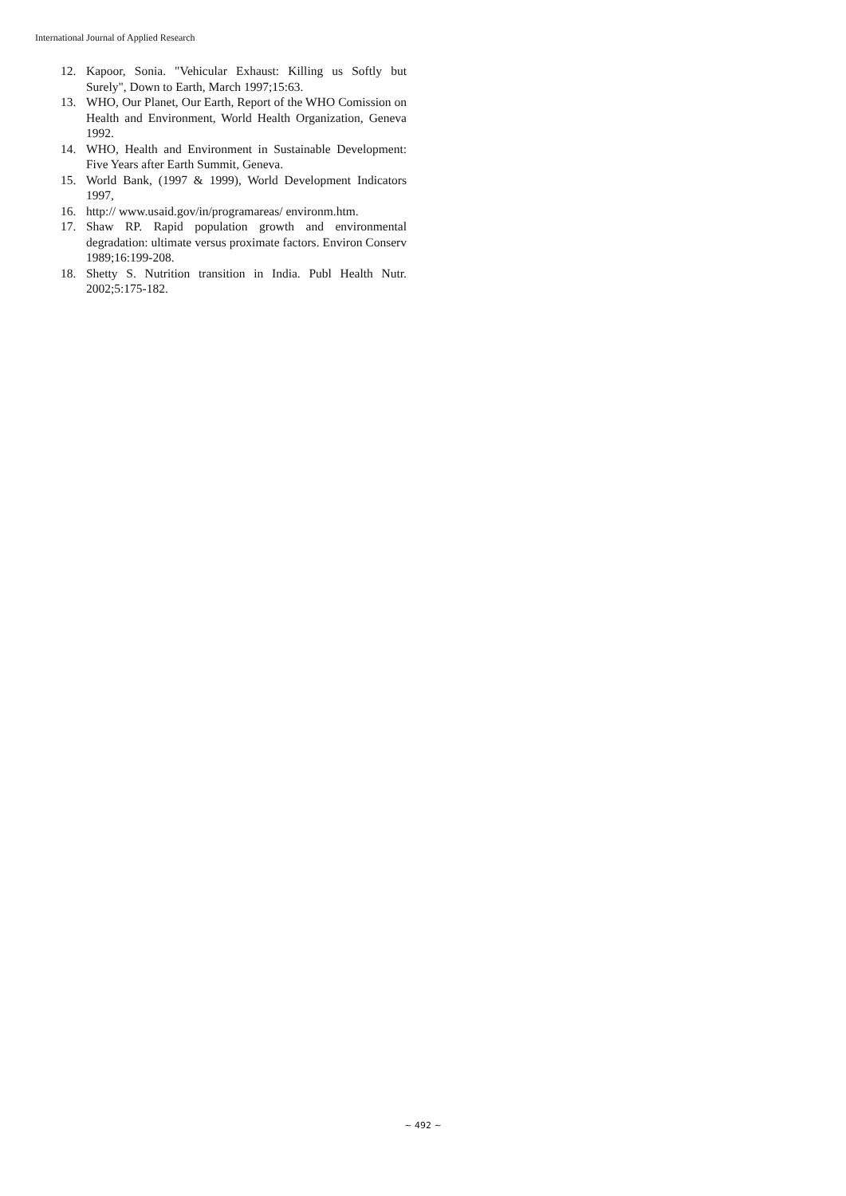International Journal of Applied Research
12. Kapoor, Sonia. "Vehicular Exhaust: Killing us Softly but Surely", Down to Earth, March 1997;15:63.
13. WHO, Our Planet, Our Earth, Report of the WHO Comission on Health and Environment, World Health Organization, Geneva 1992.
14. WHO, Health and Environment in Sustainable Development: Five Years after Earth Summit, Geneva.
15. World Bank, (1997 & 1999), World Development Indicators 1997,
16. http:// www.usaid.gov/in/programareas/ environm.htm.
17. Shaw RP. Rapid population growth and environmental degradation: ultimate versus proximate factors. Environ Conserv 1989;16:199-208.
18. Shetty S. Nutrition transition in India. Publ Health Nutr. 2002;5:175-182.
~ 492 ~